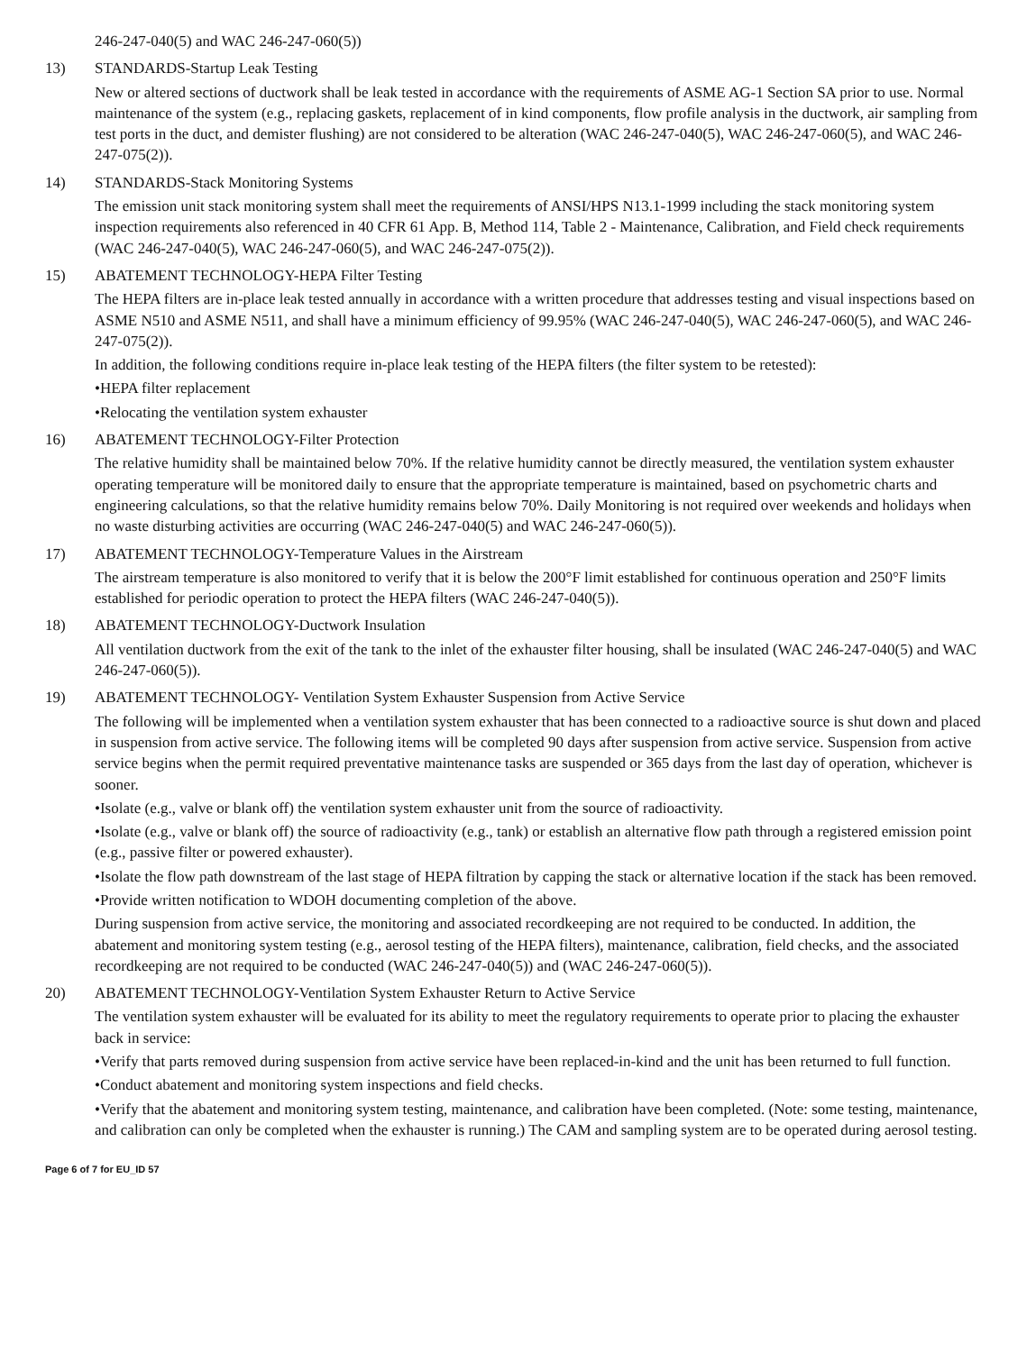246-247-040(5) and WAC 246-247-060(5))
13) STANDARDS-Startup Leak Testing
New or altered sections of ductwork shall be leak tested in accordance with the requirements of ASME AG-1 Section SA prior to use. Normal maintenance of the system (e.g., replacing gaskets, replacement of in kind components, flow profile analysis in the ductwork, air sampling from test ports in the duct, and demister flushing) are not considered to be alteration (WAC 246-247-040(5), WAC 246-247-060(5), and WAC 246-247-075(2)).
14) STANDARDS-Stack Monitoring Systems
The emission unit stack monitoring system shall meet the requirements of ANSI/HPS N13.1-1999 including the stack monitoring system inspection requirements also referenced in 40 CFR 61 App. B, Method 114, Table 2 - Maintenance, Calibration, and Field check requirements (WAC 246-247-040(5), WAC 246-247-060(5), and WAC 246-247-075(2)).
15) ABATEMENT TECHNOLOGY-HEPA Filter Testing
The HEPA filters are in-place leak tested annually in accordance with a written procedure that addresses testing and visual inspections based on ASME N510 and ASME N511, and shall have a minimum efficiency of 99.95% (WAC 246-247-040(5), WAC 246-247-060(5), and WAC 246-247-075(2)).
In addition, the following conditions require in-place leak testing of the HEPA filters (the filter system to be retested):
•HEPA filter replacement
•Relocating the ventilation system exhauster
16) ABATEMENT TECHNOLOGY-Filter Protection
The relative humidity shall be maintained below 70%. If the relative humidity cannot be directly measured, the ventilation system exhauster operating temperature will be monitored daily to ensure that the appropriate temperature is maintained, based on psychometric charts and engineering calculations, so that the relative humidity remains below 70%. Daily Monitoring is not required over weekends and holidays when no waste disturbing activities are occurring (WAC 246-247-040(5) and WAC 246-247-060(5)).
17) ABATEMENT TECHNOLOGY-Temperature Values in the Airstream
The airstream temperature is also monitored to verify that it is below the 200°F limit established for continuous operation and 250°F limits established for periodic operation to protect the HEPA filters (WAC 246-247-040(5)).
18) ABATEMENT TECHNOLOGY-Ductwork Insulation
All ventilation ductwork from the exit of the tank to the inlet of the exhauster filter housing, shall be insulated (WAC 246-247-040(5) and WAC 246-247-060(5)).
19) ABATEMENT TECHNOLOGY- Ventilation System Exhauster Suspension from Active Service
The following will be implemented when a ventilation system exhauster that has been connected to a radioactive source is shut down and placed in suspension from active service. The following items will be completed 90 days after suspension from active service. Suspension from active service begins when the permit required preventative maintenance tasks are suspended or 365 days from the last day of operation, whichever is sooner.
•Isolate (e.g., valve or blank off) the ventilation system exhauster unit from the source of radioactivity.
•Isolate (e.g., valve or blank off) the source of radioactivity (e.g., tank) or establish an alternative flow path through a registered emission point (e.g., passive filter or powered exhauster).
•Isolate the flow path downstream of the last stage of HEPA filtration by capping the stack or alternative location if the stack has been removed.
•Provide written notification to WDOH documenting completion of the above.
During suspension from active service, the monitoring and associated recordkeeping are not required to be conducted. In addition, the abatement and monitoring system testing (e.g., aerosol testing of the HEPA filters), maintenance, calibration, field checks, and the associated recordkeeping are not required to be conducted (WAC 246-247-040(5)) and (WAC 246-247-060(5)).
20) ABATEMENT TECHNOLOGY-Ventilation System Exhauster Return to Active Service
The ventilation system exhauster will be evaluated for its ability to meet the regulatory requirements to operate prior to placing the exhauster back in service:
•Verify that parts removed during suspension from active service have been replaced-in-kind and the unit has been returned to full function.
•Conduct abatement and monitoring system inspections and field checks.
•Verify that the abatement and monitoring system testing, maintenance, and calibration have been completed. (Note: some testing, maintenance, and calibration can only be completed when the exhauster is running.) The CAM and sampling system are to be operated during aerosol testing.
Page 6 of 7 for EU_ID 57